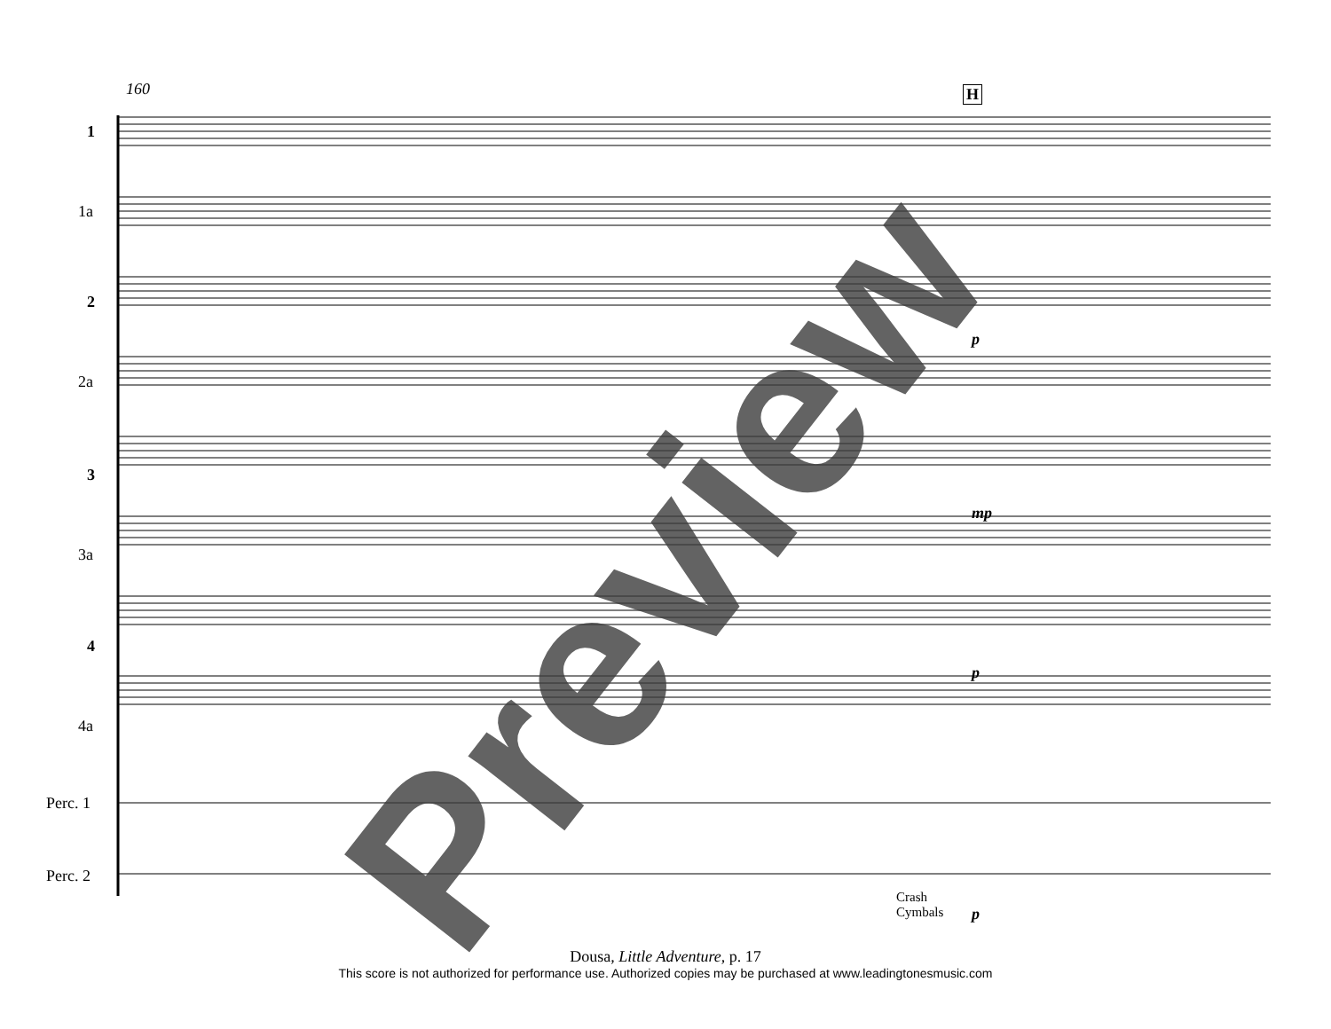160 H
1
1a
2
2a
3
3a
4
4a
Perc. 1
Perc. 2
Crash
Cymbals
p
mp
p
p
Preview
Dousa, Little Adventure, p. 17
This score is not authorized for performance use. Authorized copies may be purchased at www.leadingtonesmusic.com